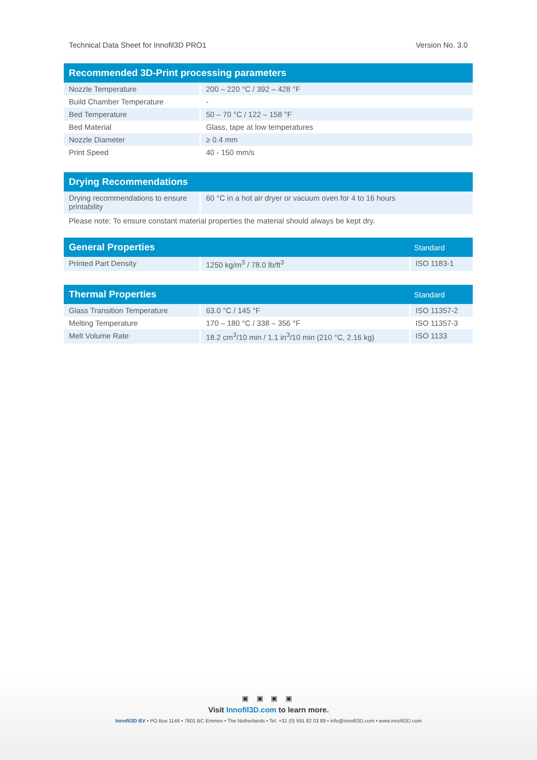Technical Data Sheet for Innofil3D PRO1 Version No. 3.0
| Recommended 3D-Print processing parameters | |
| --- | --- |
| Nozzle Temperature | 200 – 220 °C / 392 – 428 °F |
| Build Chamber Temperature | - |
| Bed Temperature | 50 – 70 °C / 122 – 158 °F |
| Bed Material | Glass, tape at low temperatures |
| Nozzle Diameter | ≥ 0.4 mm |
| Print Speed | 40 - 150 mm/s |
| Drying Recommendations | |
| --- | --- |
| Drying recommendations to ensure printability | 60 °C in a hot air dryer or vacuum oven for 4 to 16 hours |
Please note: To ensure constant material properties the material should always be kept dry.
| General Properties | | Standard |
| --- | --- | --- |
| Printed Part Density | 1250 kg/m<sup>3</sup> / 78.0 lb/ft<sup>3</sup> | ISO 1183-1 |
| Thermal Properties | | Standard |
| --- | --- | --- |
| Glass Transition Temperature | 63.0 °C / 145 °F | ISO 11357-2 |
| Melting Temperature | 170 – 180 °C / 338 – 356 °F | ISO 11357-3 |
| Melt Volume Rate | 18.2 cm<sup>3</sup>/10 min / 1.1 in<sup>3</sup>/10 min (210 °C, 2.16 kg) | ISO 1133 |
▣ ▣ ▣ ▣
Visit Innofil3D.com to learn more.
Innofil3D BV • PO Box 1146 • 7801 BC Emmen • The Netherlands • Tel. +31 (0) 591 82 03 89 • info@innofil3D.com • www.innofil3D.com